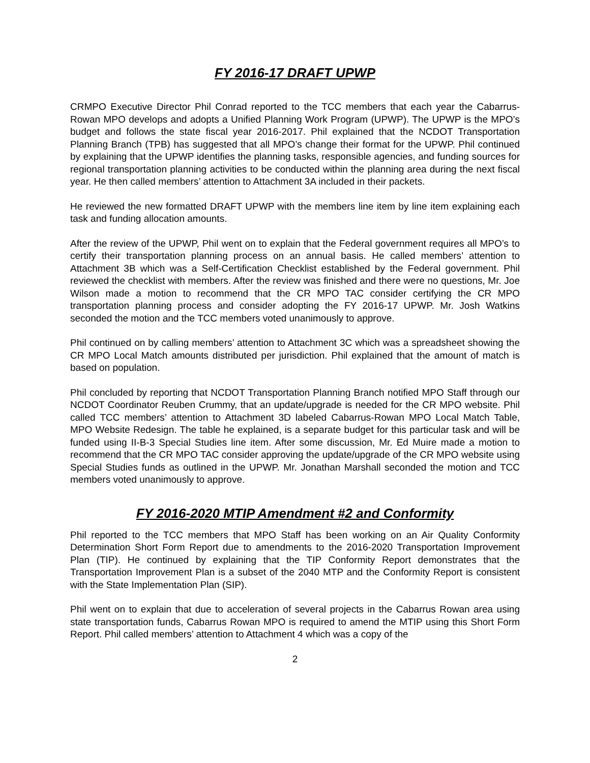FY 2016-17 DRAFT UPWP
CRMPO Executive Director Phil Conrad reported to the TCC members that each year the Cabarrus-Rowan MPO develops and adopts a Unified Planning Work Program (UPWP). The UPWP is the MPO’s budget and follows the state fiscal year 2016-2017. Phil explained that the NCDOT Transportation Planning Branch (TPB) has suggested that all MPO’s change their format for the UPWP. Phil continued by explaining that the UPWP identifies the planning tasks, responsible agencies, and funding sources for regional transportation planning activities to be conducted within the planning area during the next fiscal year. He then called members’ attention to Attachment 3A included in their packets.
He reviewed the new formatted DRAFT UPWP with the members line item by line item explaining each task and funding allocation amounts.
After the review of the UPWP, Phil went on to explain that the Federal government requires all MPO’s to certify their transportation planning process on an annual basis. He called members’ attention to Attachment 3B which was a Self-Certification Checklist established by the Federal government. Phil reviewed the checklist with members. After the review was finished and there were no questions, Mr. Joe Wilson made a motion to recommend that the CR MPO TAC consider certifying the CR MPO transportation planning process and consider adopting the FY 2016-17 UPWP. Mr. Josh Watkins seconded the motion and the TCC members voted unanimously to approve.
Phil continued on by calling members’ attention to Attachment 3C which was a spreadsheet showing the CR MPO Local Match amounts distributed per jurisdiction. Phil explained that the amount of match is based on population.
Phil concluded by reporting that NCDOT Transportation Planning Branch notified MPO Staff through our NCDOT Coordinator Reuben Crummy, that an update/upgrade is needed for the CR MPO website. Phil called TCC members’ attention to Attachment 3D labeled Cabarrus-Rowan MPO Local Match Table, MPO Website Redesign. The table he explained, is a separate budget for this particular task and will be funded using II-B-3 Special Studies line item. After some discussion, Mr. Ed Muire made a motion to recommend that the CR MPO TAC consider approving the update/upgrade of the CR MPO website using Special Studies funds as outlined in the UPWP. Mr. Jonathan Marshall seconded the motion and TCC members voted unanimously to approve.
FY 2016-2020 MTIP Amendment #2 and Conformity
Phil reported to the TCC members that MPO Staff has been working on an Air Quality Conformity Determination Short Form Report due to amendments to the 2016-2020 Transportation Improvement Plan (TIP). He continued by explaining that the TIP Conformity Report demonstrates that the Transportation Improvement Plan is a subset of the 2040 MTP and the Conformity Report is consistent with the State Implementation Plan (SIP).
Phil went on to explain that due to acceleration of several projects in the Cabarrus Rowan area using state transportation funds, Cabarrus Rowan MPO is required to amend the MTIP using this Short Form Report. Phil called members’ attention to Attachment 4 which was a copy of the
2